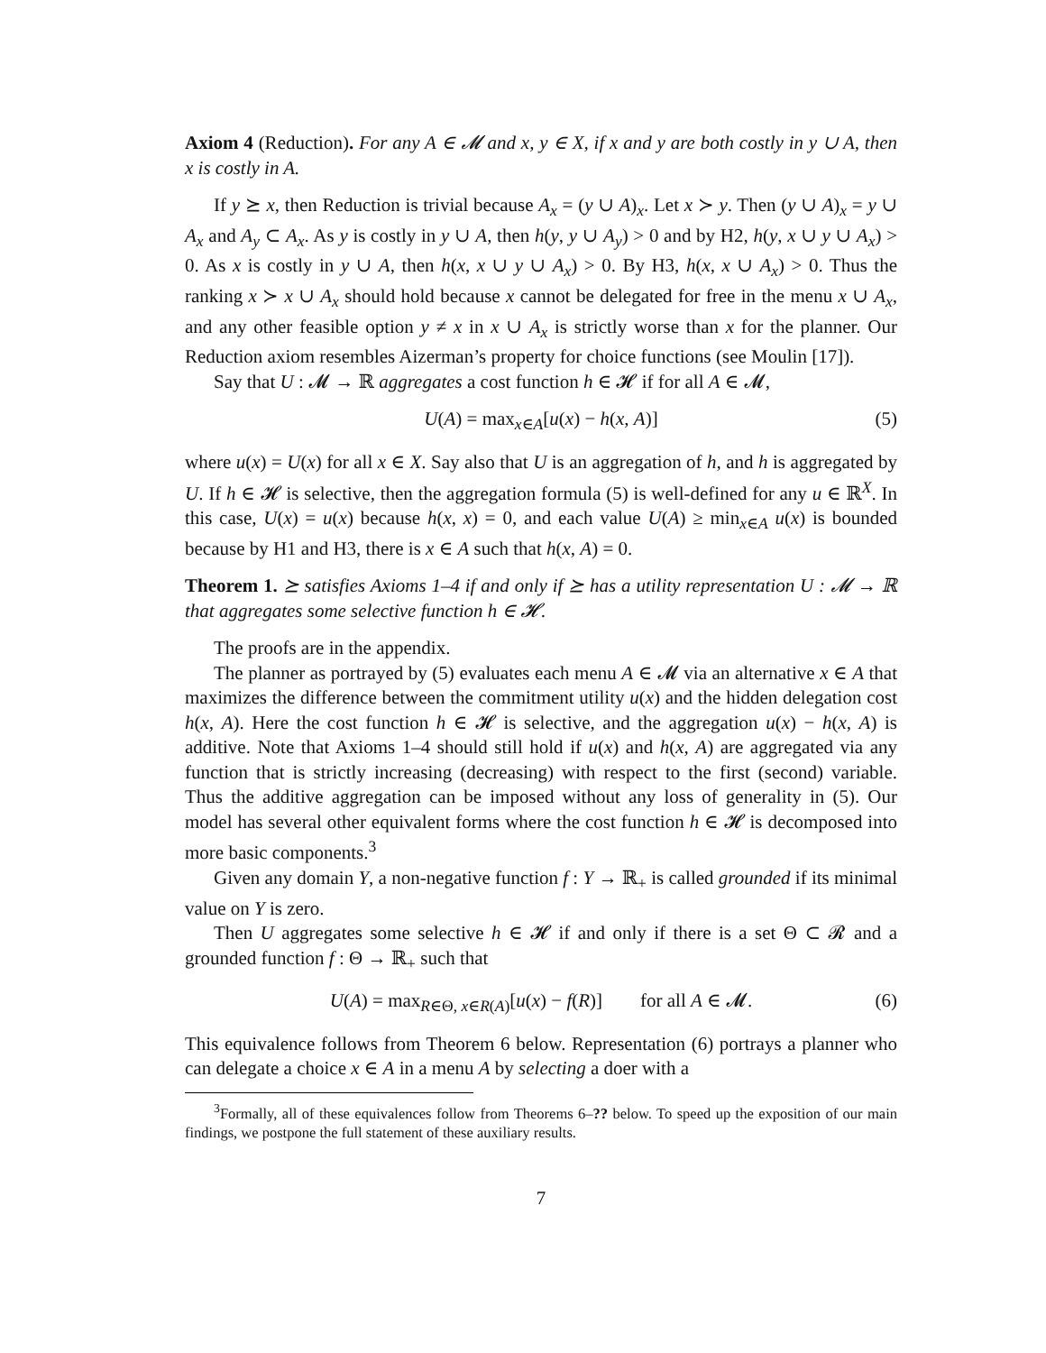Axiom 4 (Reduction). For any A ∈ 𝓜 and x, y ∈ X, if x and y are both costly in y ∪ A, then x is costly in A.
If y ⪰ x, then Reduction is trivial because A<sub>x</sub> = (y ∪ A)<sub>x</sub>. Let x ≻ y. Then (y ∪ A)<sub>x</sub> = y ∪ A<sub>x</sub> and A<sub>y</sub> ⊂ A<sub>x</sub>. As y is costly in y ∪ A, then h(y, y ∪ A<sub>y</sub>) > 0 and by H2, h(y, x ∪ y ∪ A<sub>x</sub>) > 0. As x is costly in y ∪ A, then h(x, x ∪ y ∪ A<sub>x</sub>) > 0. By H3, h(x, x ∪ A<sub>x</sub>) > 0. Thus the ranking x ≻ x ∪ A<sub>x</sub> should hold because x cannot be delegated for free in the menu x ∪ A<sub>x</sub>, and any other feasible option y ≠ x in x ∪ A<sub>x</sub> is strictly worse than x for the planner. Our Reduction axiom resembles Aizerman’s property for choice functions (see Moulin [17]).
Say that U : 𝓜 → ℝ aggregates a cost function h ∈ 𝓗 if for all A ∈ 𝓜,
U(A) = max<sub>x∈A</sub>[u(x) − h(x, A)] (5)
where u(x) = U(x) for all x ∈ X. Say also that U is an aggregation of h, and h is aggregated by U. If h ∈ 𝓗 is selective, then the aggregation formula (5) is well-defined for any u ∈ ℝ<sup>X</sup>. In this case, U(x) = u(x) because h(x, x) = 0, and each value U(A) ≥ min<sub>x∈A</sub> u(x) is bounded because by H1 and H3, there is x ∈ A such that h(x, A) = 0.
Theorem 1. ⪰ satisfies Axioms 1–4 if and only if ⪰ has a utility representation U : 𝓜 → ℝ that aggregates some selective function h ∈ 𝓗.
The proofs are in the appendix.
The planner as portrayed by (5) evaluates each menu A ∈ 𝓜 via an alternative x ∈ A that maximizes the difference between the commitment utility u(x) and the hidden delegation cost h(x, A). Here the cost function h ∈ 𝓗 is selective, and the aggregation u(x) − h(x, A) is additive. Note that Axioms 1–4 should still hold if u(x) and h(x, A) are aggregated via any function that is strictly increasing (decreasing) with respect to the first (second) variable. Thus the additive aggregation can be imposed without any loss of generality in (5). Our model has several other equivalent forms where the cost function h ∈ 𝓗 is decomposed into more basic components.<sup>3</sup>
Given any domain Y, a non-negative function f : Y → ℝ<sub>+</sub> is called grounded if its minimal value on Y is zero.
Then U aggregates some selective h ∈ 𝓗 if and only if there is a set Θ ⊂ 𝓡 and a grounded function f : Θ → ℝ<sub>+</sub> such that
U(A) = max<sub>R∈Θ, x∈R(A)</sub>[u(x) − f(R)] for all A ∈ 𝓜. (6)
This equivalence follows from Theorem 6 below. Representation (6) portrays a planner who can delegate a choice x ∈ A in a menu A by selecting a doer with a
<sup>3</sup> Formally, all of these equivalences follow from Theorems 6–?? below. To speed up the exposition of our main findings, we postpone the full statement of these auxiliary results.
7